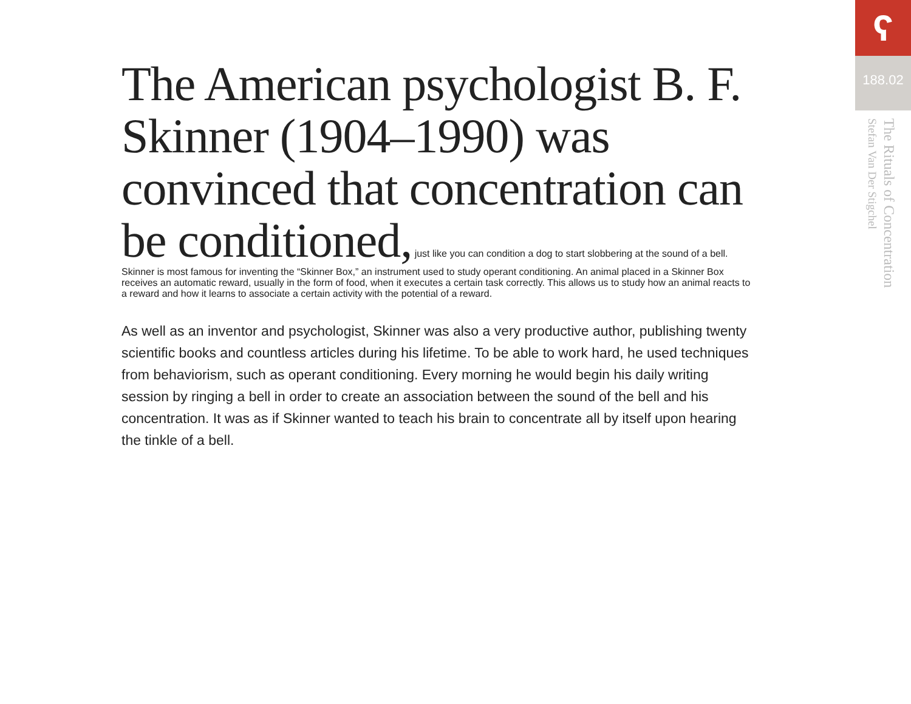The American psychologist B. F. Skinner (1904–1990) was convinced that concentration can be conditioned,
just like you can condition a dog to start slobbering at the sound of a bell. Skinner is most famous for inventing the “Skinner Box,” an instrument used to study operant conditioning. An animal placed in a Skinner Box receives an automatic reward, usually in the form of food, when it executes a certain task correctly. This allows us to study how an animal reacts to a reward and how it learns to associate a certain activity with the potential of a reward.
As well as an inventor and psychologist, Skinner was also a very productive author, publishing twenty scientific books and countless articles during his lifetime. To be able to work hard, he used techniques from behaviorism, such as operant conditioning. Every morning he would begin his daily writing session by ringing a bell in order to create an association between the sound of the bell and his concentration. It was as if Skinner wanted to teach his brain to concentrate all by itself upon hearing the tinkle of a bell.
ʕ
188.02
The Rituals of Concentration
Stefan Van Der Stigchel